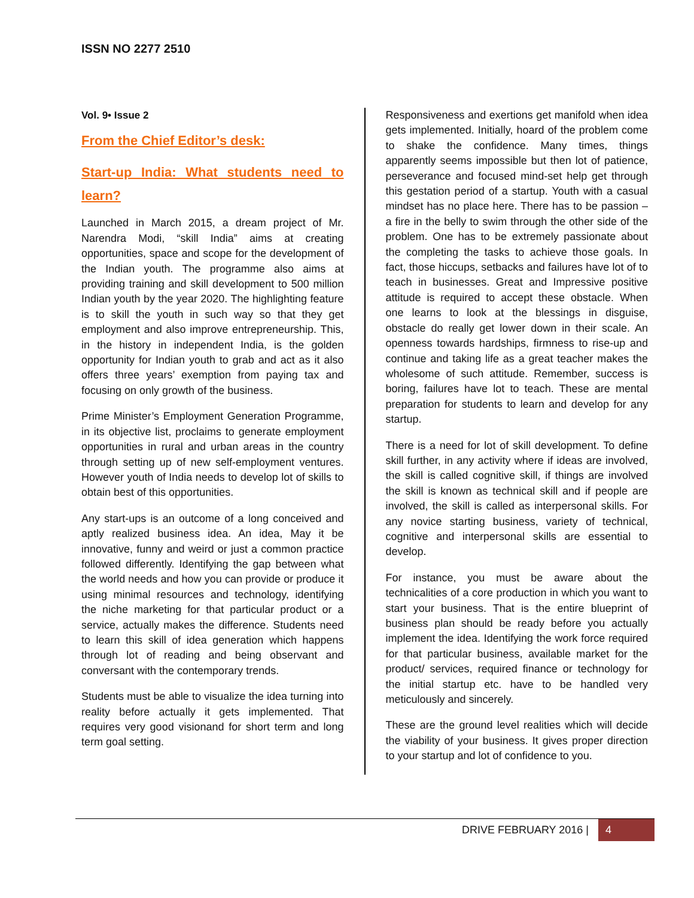ISSN NO 2277 2510
Vol. 9• Issue 2
From the Chief Editor’s desk:
Start-up India: What students need to learn?
Launched in March 2015, a dream project of Mr. Narendra Modi, “skill India” aims at creating opportunities, space and scope for the development of the Indian youth. The programme also aims at providing training and skill development to 500 million Indian youth by the year 2020. The highlighting feature is to skill the youth in such way so that they get employment and also improve entrepreneurship. This, in the history in independent India, is the golden opportunity for Indian youth to grab and act as it also offers three years’ exemption from paying tax and focusing on only growth of the business.
Prime Minister’s Employment Generation Programme, in its objective list, proclaims to generate employment opportunities in rural and urban areas in the country through setting up of new self-employment ventures. However youth of India needs to develop lot of skills to obtain best of this opportunities.
Any start-ups is an outcome of a long conceived and aptly realized business idea. An idea, May it be innovative, funny and weird or just a common practice followed differently. Identifying the gap between what the world needs and how you can provide or produce it using minimal resources and technology, identifying the niche marketing for that particular product or a service, actually makes the difference. Students need to learn this skill of idea generation which happens through lot of reading and being observant and conversant with the contemporary trends.
Students must be able to visualize the idea turning into reality before actually it gets implemented. That requires very good visionand for short term and long term goal setting.
Responsiveness and exertions get manifold when idea gets implemented. Initially, hoard of the problem come to shake the confidence. Many times, things apparently seems impossible but then lot of patience, perseverance and focused mind-set help get through this gestation period of a startup. Youth with a casual mindset has no place here. There has to be passion –a fire in the belly to swim through the other side of the problem. One has to be extremely passionate about the completing the tasks to achieve those goals. In fact, those hiccups, setbacks and failures have lot of to teach in businesses. Great and Impressive positive attitude is required to accept these obstacle. When one learns to look at the blessings in disguise, obstacle do really get lower down in their scale. An openness towards hardships, firmness to rise-up and continue and taking life as a great teacher makes the wholesome of such attitude. Remember, success is boring, failures have lot to teach. These are mental preparation for students to learn and develop for any startup.
There is a need for lot of skill development. To define skill further, in any activity where if ideas are involved, the skill is called cognitive skill, if things are involved the skill is known as technical skill and if people are involved, the skill is called as interpersonal skills. For any novice starting business, variety of technical, cognitive and interpersonal skills are essential to develop.
For instance, you must be aware about the technicalities of a core production in which you want to start your business. That is the entire blueprint of business plan should be ready before you actually implement the idea. Identifying the work force required for that particular business, available market for the product/ services, required finance or technology for the initial startup etc. have to be handled very meticulously and sincerely.
These are the ground level realities which will decide the viability of your business. It gives proper direction to your startup and lot of confidence to you.
DRIVE FEBRUARY 2016 | 4